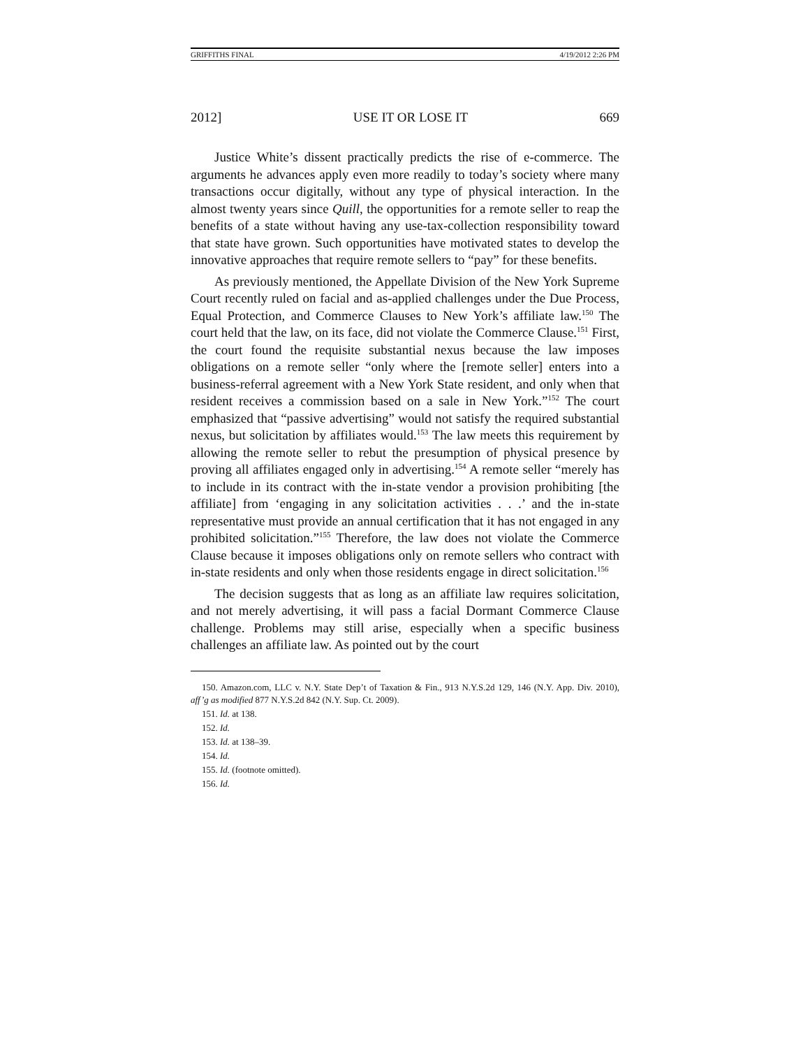GRIFFITHS FINAL 4/19/2012 2:26 PM
2012] USE IT OR LOSE IT 669
Justice White’s dissent practically predicts the rise of e-commerce. The arguments he advances apply even more readily to today’s society where many transactions occur digitally, without any type of physical interaction. In the almost twenty years since Quill, the opportunities for a remote seller to reap the benefits of a state without having any use-tax-collection responsibility toward that state have grown. Such opportunities have motivated states to develop the innovative approaches that require remote sellers to “pay” for these benefits.
As previously mentioned, the Appellate Division of the New York Supreme Court recently ruled on facial and as-applied challenges under the Due Process, Equal Protection, and Commerce Clauses to New York’s affiliate law.<sup>150</sup> The court held that the law, on its face, did not violate the Commerce Clause.<sup>151</sup> First, the court found the requisite substantial nexus because the law imposes obligations on a remote seller “only where the [remote seller] enters into a business-referral agreement with a New York State resident, and only when that resident receives a commission based on a sale in New York.”<sup>152</sup> The court emphasized that “passive advertising” would not satisfy the required substantial nexus, but solicitation by affiliates would.<sup>153</sup> The law meets this requirement by allowing the remote seller to rebut the presumption of physical presence by proving all affiliates engaged only in advertising.<sup>154</sup> A remote seller “merely has to include in its contract with the in-state vendor a provision prohibiting [the affiliate] from ‘engaging in any solicitation activities . . .’ and the in-state representative must provide an annual certification that it has not engaged in any prohibited solicitation.”<sup>155</sup> Therefore, the law does not violate the Commerce Clause because it imposes obligations only on remote sellers who contract with in-state residents and only when those residents engage in direct solicitation.<sup>156</sup>
The decision suggests that as long as an affiliate law requires solicitation, and not merely advertising, it will pass a facial Dormant Commerce Clause challenge. Problems may still arise, especially when a specific business challenges an affiliate law. As pointed out by the court
150. Amazon.com, LLC v. N.Y. State Dep’t of Taxation & Fin., 913 N.Y.S.2d 129, 146 (N.Y. App. Div. 2010), aff’g as modified 877 N.Y.S.2d 842 (N.Y. Sup. Ct. 2009).
151. Id. at 138.
152. Id.
153. Id. at 138–39.
154. Id.
155. Id. (footnote omitted).
156. Id.